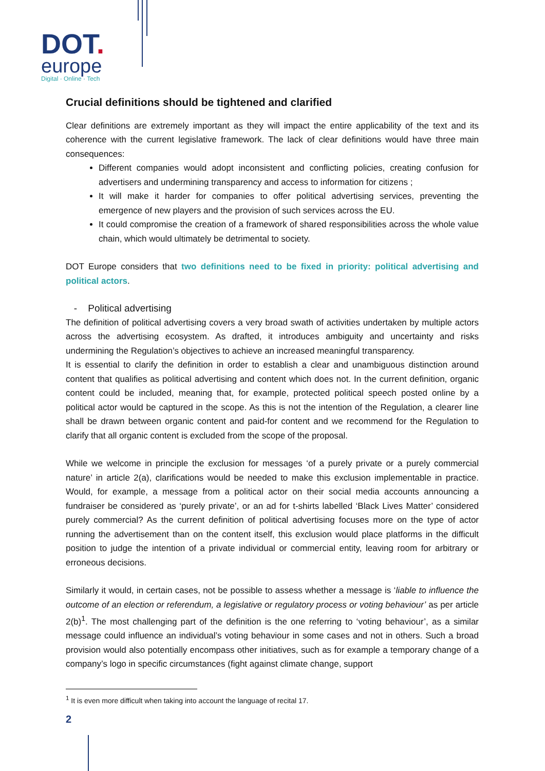DOT.
europe
Digital · Online · Tech
Crucial definitions should be tightened and clarified
Clear definitions are extremely important as they will impact the entire applicability of the text and its coherence with the current legislative framework. The lack of clear definitions would have three main consequences:
Different companies would adopt inconsistent and conflicting policies, creating confusion for advertisers and undermining transparency and access to information for citizens ;
It will make it harder for companies to offer political advertising services, preventing the emergence of new players and the provision of such services across the EU.
It could compromise the creation of a framework of shared responsibilities across the whole value chain, which would ultimately be detrimental to society.
DOT Europe considers that two definitions need to be fixed in priority: political advertising and political actors.
- Political advertising
The definition of political advertising covers a very broad swath of activities undertaken by multiple actors across the advertising ecosystem. As drafted, it introduces ambiguity and uncertainty and risks undermining the Regulation’s objectives to achieve an increased meaningful transparency.
It is essential to clarify the definition in order to establish a clear and unambiguous distinction around content that qualifies as political advertising and content which does not. In the current definition, organic content could be included, meaning that, for example, protected political speech posted online by a political actor would be captured in the scope. As this is not the intention of the Regulation, a clearer line shall be drawn between organic content and paid-for content and we recommend for the Regulation to clarify that all organic content is excluded from the scope of the proposal.
While we welcome in principle the exclusion for messages ‘of a purely private or a purely commercial nature’ in article 2(a), clarifications would be needed to make this exclusion implementable in practice. Would, for example, a message from a political actor on their social media accounts announcing a fundraiser be considered as ‘purely private’, or an ad for t-shirts labelled ‘Black Lives Matter’ considered purely commercial? As the current definition of political advertising focuses more on the type of actor running the advertisement than on the content itself, this exclusion would place platforms in the difficult position to judge the intention of a private individual or commercial entity, leaving room for arbitrary or erroneous decisions.
Similarly it would, in certain cases, not be possible to assess whether a message is ‘liable to influence the outcome of an election or referendum, a legislative or regulatory process or voting behaviour’ as per article 2(b)<sup>1</sup>. The most challenging part of the definition is the one referring to ‘voting behaviour’, as a similar message could influence an individual’s voting behaviour in some cases and not in others. Such a broad provision would also potentially encompass other initiatives, such as for example a temporary change of a company’s logo in specific circumstances (fight against climate change, support
<sup>1</sup> It is even more difficult when taking into account the language of recital 17.
2